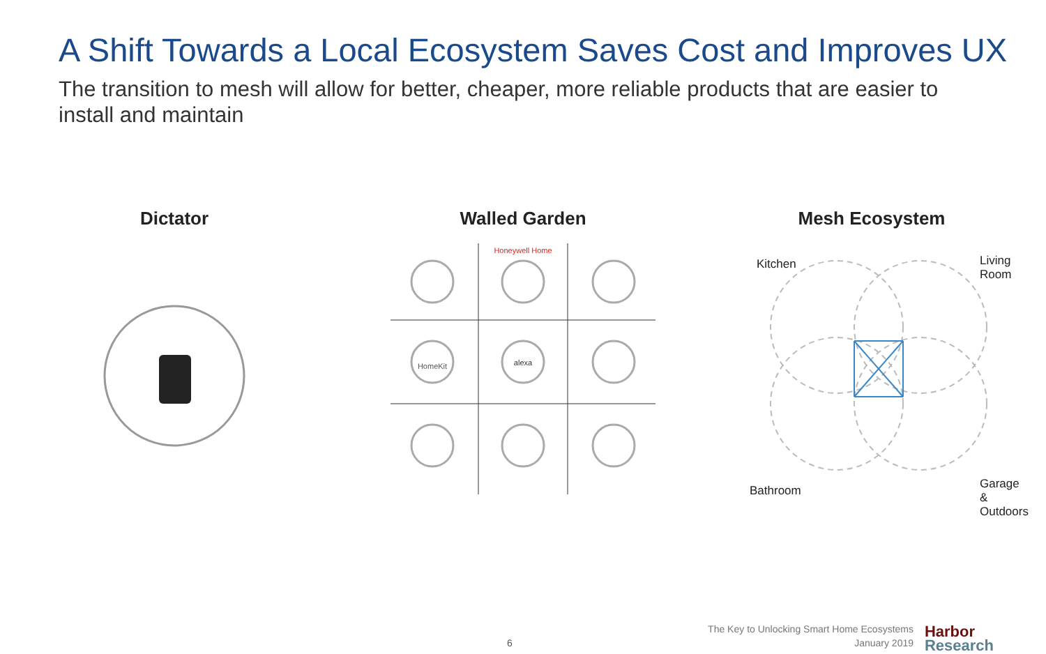A Shift Towards a Local Ecosystem Saves Cost and Improves UX
The transition to mesh will allow for better, cheaper, more reliable products that are easier to install and maintain
Dictator Walled Garden
Honeywell Home
HomeKit
alexa
Mesh Ecosystem
Kitchen
Living
Room
Bathroom
Garage &
Outdoors
6
The Key to Unlocking Smart Home Ecosystems
January 2019
Harbor
Research